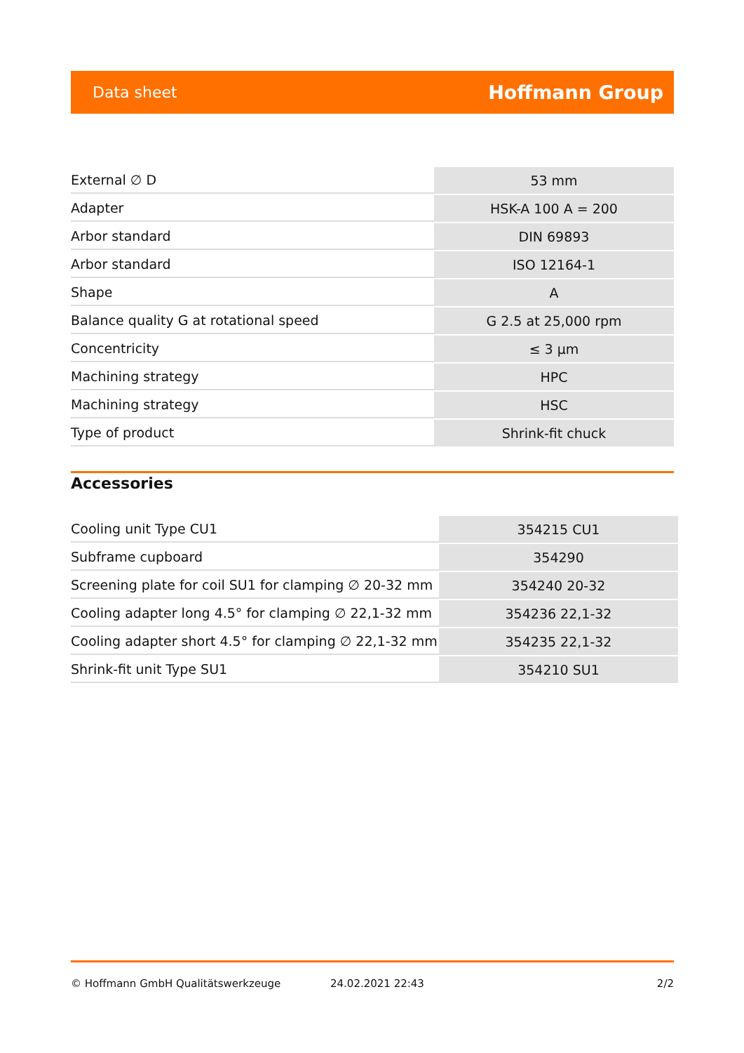Data sheet Hoffmann Group
| External ∅ D | 53 mm |
| Adapter | HSK-A 100 A = 200 |
| Arbor standard | DIN 69893 |
| Arbor standard | ISO 12164-1 |
| Shape | A |
| Balance quality G at rotational speed | G 2.5 at 25,000 rpm |
| Concentricity | ≤ 3 µm |
| Machining strategy | HPC |
| Machining strategy | HSC |
| Type of product | Shrink-fit chuck |
Accessories
| Cooling unit Type CU1 | 354215 CU1 |
| Subframe cupboard | 354290 |
| Screening plate for coil SU1 for clamping ∅ 20-32 mm | 354240 20-32 |
| Cooling adapter long 4.5° for clamping ∅ 22,1-32 mm | 354236 22,1-32 |
| Cooling adapter short 4.5° for clamping ∅ 22,1-32 mm | 354235 22,1-32 |
| Shrink-fit unit Type SU1 | 354210 SU1 |
© Hoffmann GmbH Qualitätswerkzeuge 24.02.2021 22:43 2/2